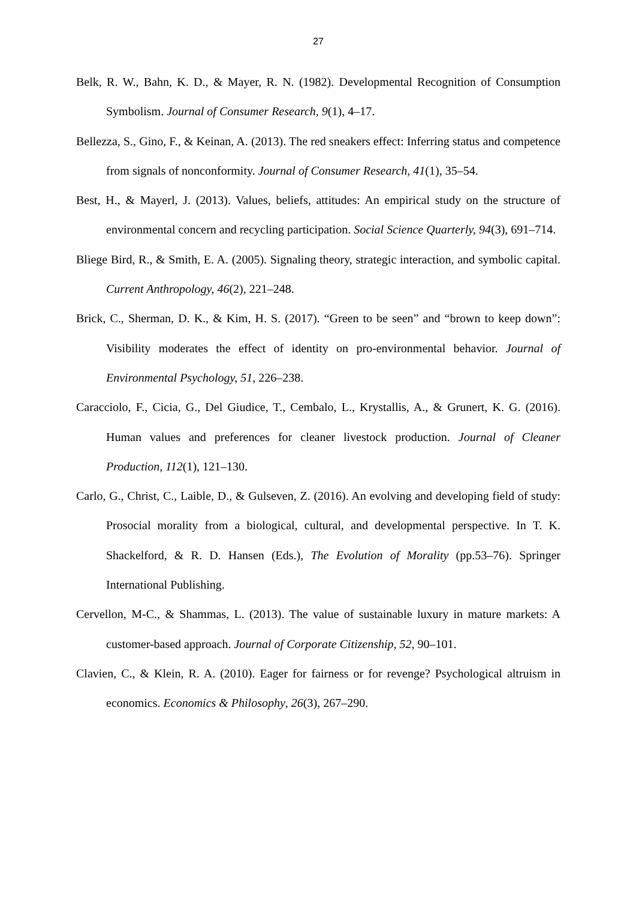27
Belk, R. W., Bahn, K. D., & Mayer, R. N. (1982). Developmental Recognition of Consumption Symbolism. Journal of Consumer Research, 9(1), 4–17.
Bellezza, S., Gino, F., & Keinan, A. (2013). The red sneakers effect: Inferring status and competence from signals of nonconformity. Journal of Consumer Research, 41(1), 35–54.
Best, H., & Mayerl, J. (2013). Values, beliefs, attitudes: An empirical study on the structure of environmental concern and recycling participation. Social Science Quarterly, 94(3), 691–714.
Bliege Bird, R., & Smith, E. A. (2005). Signaling theory, strategic interaction, and symbolic capital. Current Anthropology, 46(2), 221–248.
Brick, C., Sherman, D. K., & Kim, H. S. (2017). “Green to be seen” and “brown to keep down”: Visibility moderates the effect of identity on pro-environmental behavior. Journal of Environmental Psychology, 51, 226–238.
Caracciolo, F., Cicia, G., Del Giudice, T., Cembalo, L., Krystallis, A., & Grunert, K. G. (2016). Human values and preferences for cleaner livestock production. Journal of Cleaner Production, 112(1), 121–130.
Carlo, G., Christ, C., Laible, D., & Gulseven, Z. (2016). An evolving and developing field of study: Prosocial morality from a biological, cultural, and developmental perspective. In T. K. Shackelford, & R. D. Hansen (Eds.), The Evolution of Morality (pp.53–76). Springer International Publishing.
Cervellon, M-C., & Shammas, L. (2013). The value of sustainable luxury in mature markets: A customer-based approach. Journal of Corporate Citizenship, 52, 90–101.
Clavien, C., & Klein, R. A. (2010). Eager for fairness or for revenge? Psychological altruism in economics. Economics & Philosophy, 26(3), 267–290.